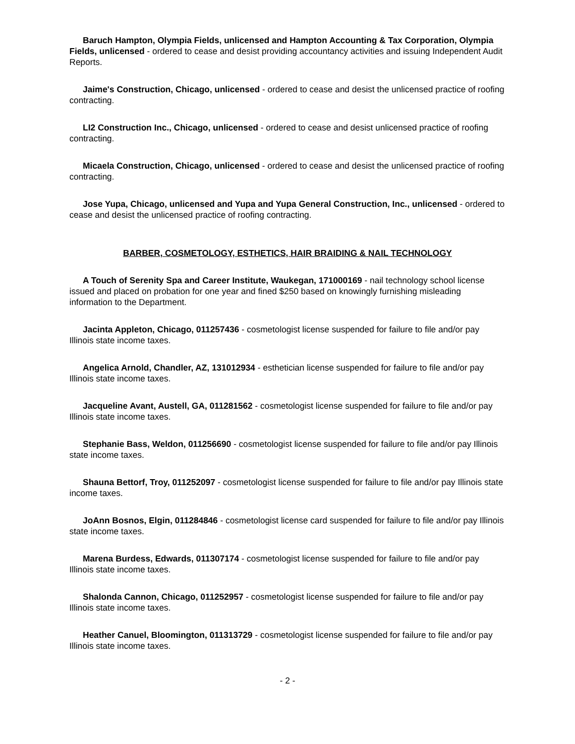Baruch Hampton, Olympia Fields, unlicensed and Hampton Accounting & Tax Corporation, Olympia Fields, unlicensed - ordered to cease and desist providing accountancy activities and issuing Independent Audit Reports.
Jaime's Construction, Chicago, unlicensed - ordered to cease and desist the unlicensed practice of roofing contracting.
LI2 Construction Inc., Chicago, unlicensed - ordered to cease and desist unlicensed practice of roofing contracting.
Micaela Construction, Chicago, unlicensed - ordered to cease and desist the unlicensed practice of roofing contracting.
Jose Yupa, Chicago, unlicensed and Yupa and Yupa General Construction, Inc., unlicensed - ordered to cease and desist the unlicensed practice of roofing contracting.
BARBER, COSMETOLOGY, ESTHETICS, HAIR BRAIDING & NAIL TECHNOLOGY
A Touch of Serenity Spa and Career Institute, Waukegan, 171000169 - nail technology school license issued and placed on probation for one year and fined $250 based on knowingly furnishing misleading information to the Department.
Jacinta Appleton, Chicago, 011257436 - cosmetologist license suspended for failure to file and/or pay Illinois state income taxes.
Angelica Arnold, Chandler, AZ, 131012934 - esthetician license suspended for failure to file and/or pay Illinois state income taxes.
Jacqueline Avant, Austell, GA, 011281562 - cosmetologist license suspended for failure to file and/or pay Illinois state income taxes.
Stephanie Bass, Weldon, 011256690 - cosmetologist license suspended for failure to file and/or pay Illinois state income taxes.
Shauna Bettorf, Troy, 011252097 - cosmetologist license suspended for failure to file and/or pay Illinois state income taxes.
JoAnn Bosnos, Elgin, 011284846 - cosmetologist license card suspended for failure to file and/or pay Illinois state income taxes.
Marena Burdess, Edwards, 011307174 - cosmetologist license suspended for failure to file and/or pay Illinois state income taxes.
Shalonda Cannon, Chicago, 011252957 - cosmetologist license suspended for failure to file and/or pay Illinois state income taxes.
Heather Canuel, Bloomington, 011313729 - cosmetologist license suspended for failure to file and/or pay Illinois state income taxes.
- 2 -